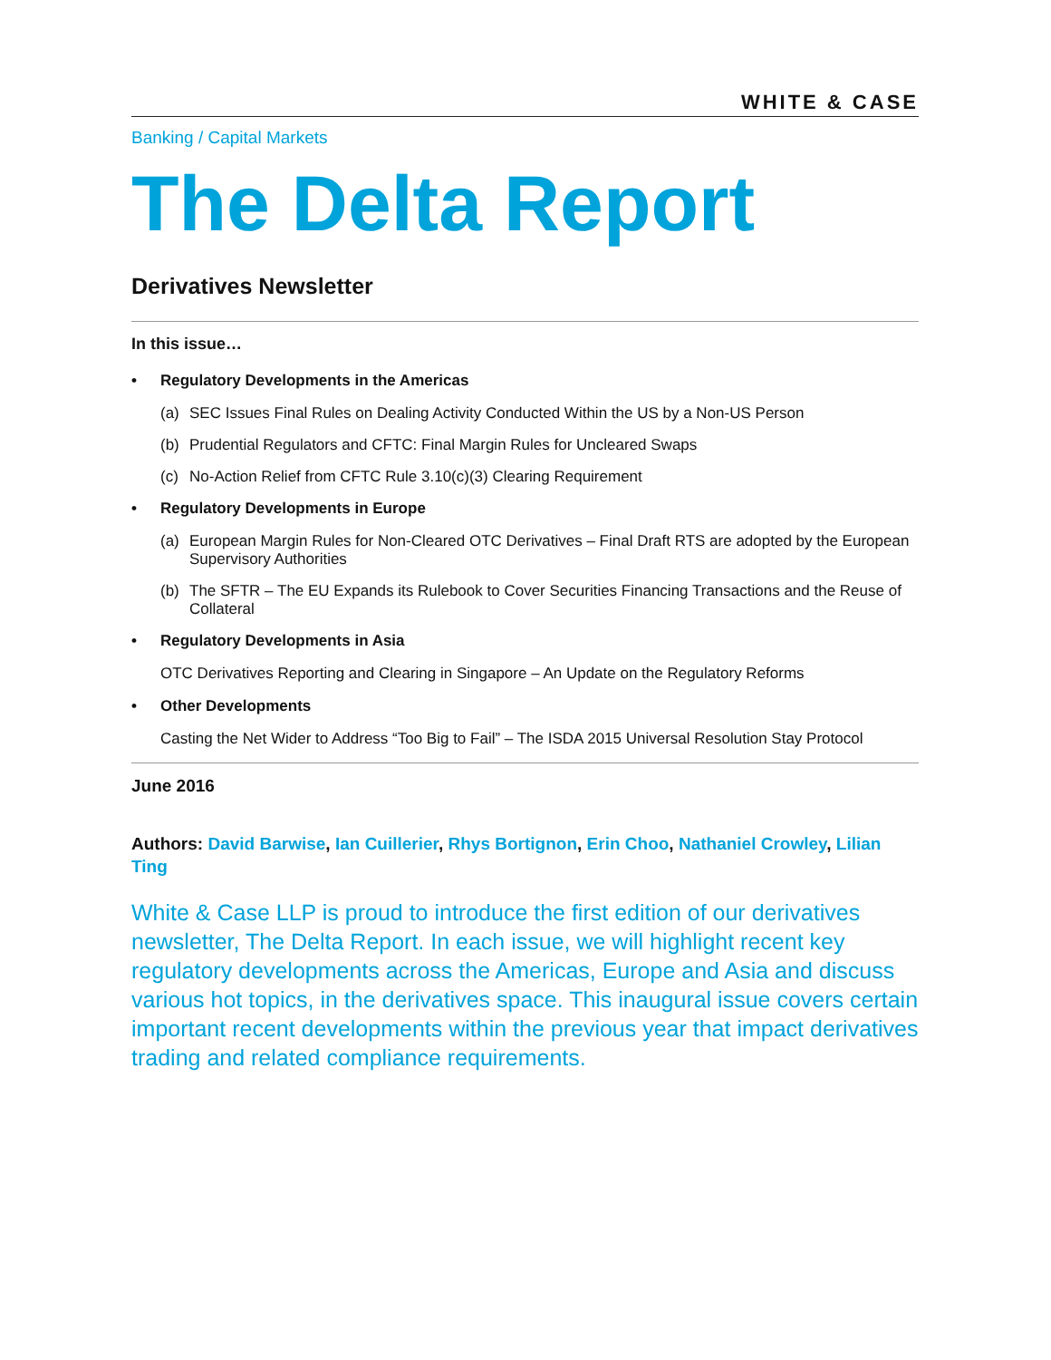WHITE & CASE
Banking / Capital Markets
The Delta Report
Derivatives Newsletter
In this issue…
• Regulatory Developments in the Americas
(a) SEC Issues Final Rules on Dealing Activity Conducted Within the US by a Non-US Person
(b) Prudential Regulators and CFTC: Final Margin Rules for Uncleared Swaps
(c) No-Action Relief from CFTC Rule 3.10(c)(3) Clearing Requirement
• Regulatory Developments in Europe
(a) European Margin Rules for Non-Cleared OTC Derivatives – Final Draft RTS are adopted by the European Supervisory Authorities
(b) The SFTR – The EU Expands its Rulebook to Cover Securities Financing Transactions and the Reuse of Collateral
• Regulatory Developments in Asia
OTC Derivatives Reporting and Clearing in Singapore – An Update on the Regulatory Reforms
• Other Developments
Casting the Net Wider to Address “Too Big to Fail” – The ISDA 2015 Universal Resolution Stay Protocol
June 2016
Authors: David Barwise, Ian Cuillerier, Rhys Bortignon, Erin Choo, Nathaniel Crowley, Lilian Ting
White & Case LLP is proud to introduce the first edition of our derivatives newsletter, The Delta Report. In each issue, we will highlight recent key regulatory developments across the Americas, Europe and Asia and discuss various hot topics, in the derivatives space. This inaugural issue covers certain important recent developments within the previous year that impact derivatives trading and related compliance requirements.